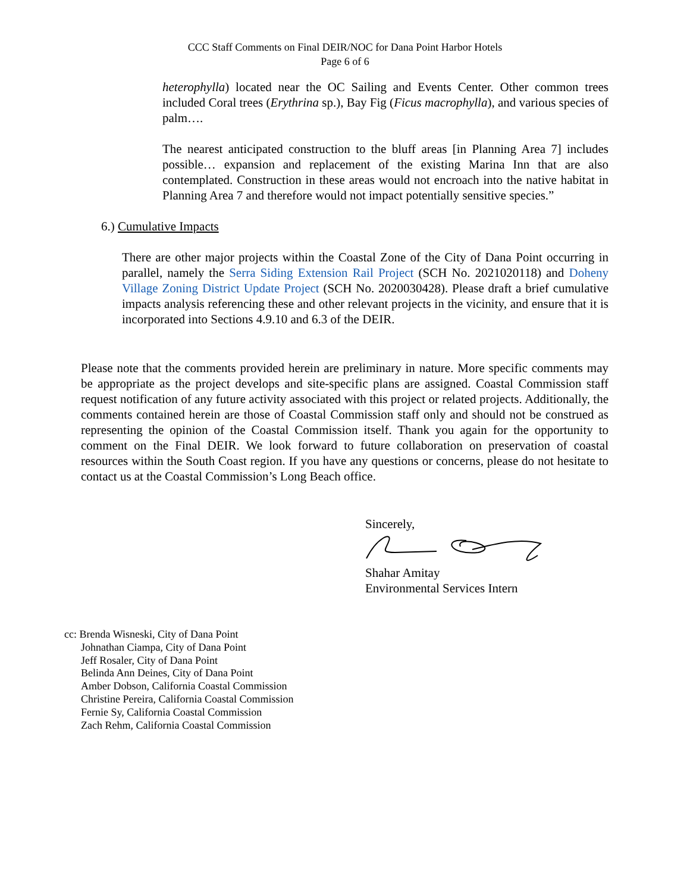CCC Staff Comments on Final DEIR/NOC for Dana Point Harbor Hotels
Page 6 of 6
heterophylla) located near the OC Sailing and Events Center. Other common trees included Coral trees (Erythrina sp.), Bay Fig (Ficus macrophylla), and various species of palm….
The nearest anticipated construction to the bluff areas [in Planning Area 7] includes possible… expansion and replacement of the existing Marina Inn that are also contemplated. Construction in these areas would not encroach into the native habitat in Planning Area 7 and therefore would not impact potentially sensitive species.”
6.) Cumulative Impacts
There are other major projects within the Coastal Zone of the City of Dana Point occurring in parallel, namely the Serra Siding Extension Rail Project (SCH No. 2021020118) and Doheny Village Zoning District Update Project (SCH No. 2020030428). Please draft a brief cumulative impacts analysis referencing these and other relevant projects in the vicinity, and ensure that it is incorporated into Sections 4.9.10 and 6.3 of the DEIR.
Please note that the comments provided herein are preliminary in nature. More specific comments may be appropriate as the project develops and site-specific plans are assigned. Coastal Commission staff request notification of any future activity associated with this project or related projects. Additionally, the comments contained herein are those of Coastal Commission staff only and should not be construed as representing the opinion of the Coastal Commission itself. Thank you again for the opportunity to comment on the Final DEIR. We look forward to future collaboration on preservation of coastal resources within the South Coast region. If you have any questions or concerns, please do not hesitate to contact us at the Coastal Commission’s Long Beach office.
Sincerely,
Shahar Amitay
Environmental Services Intern
cc: Brenda Wisneski, City of Dana Point
Johnathan Ciampa, City of Dana Point
Jeff Rosaler, City of Dana Point
Belinda Ann Deines, City of Dana Point
Amber Dobson, California Coastal Commission
Christine Pereira, California Coastal Commission
Fernie Sy, California Coastal Commission
Zach Rehm, California Coastal Commission